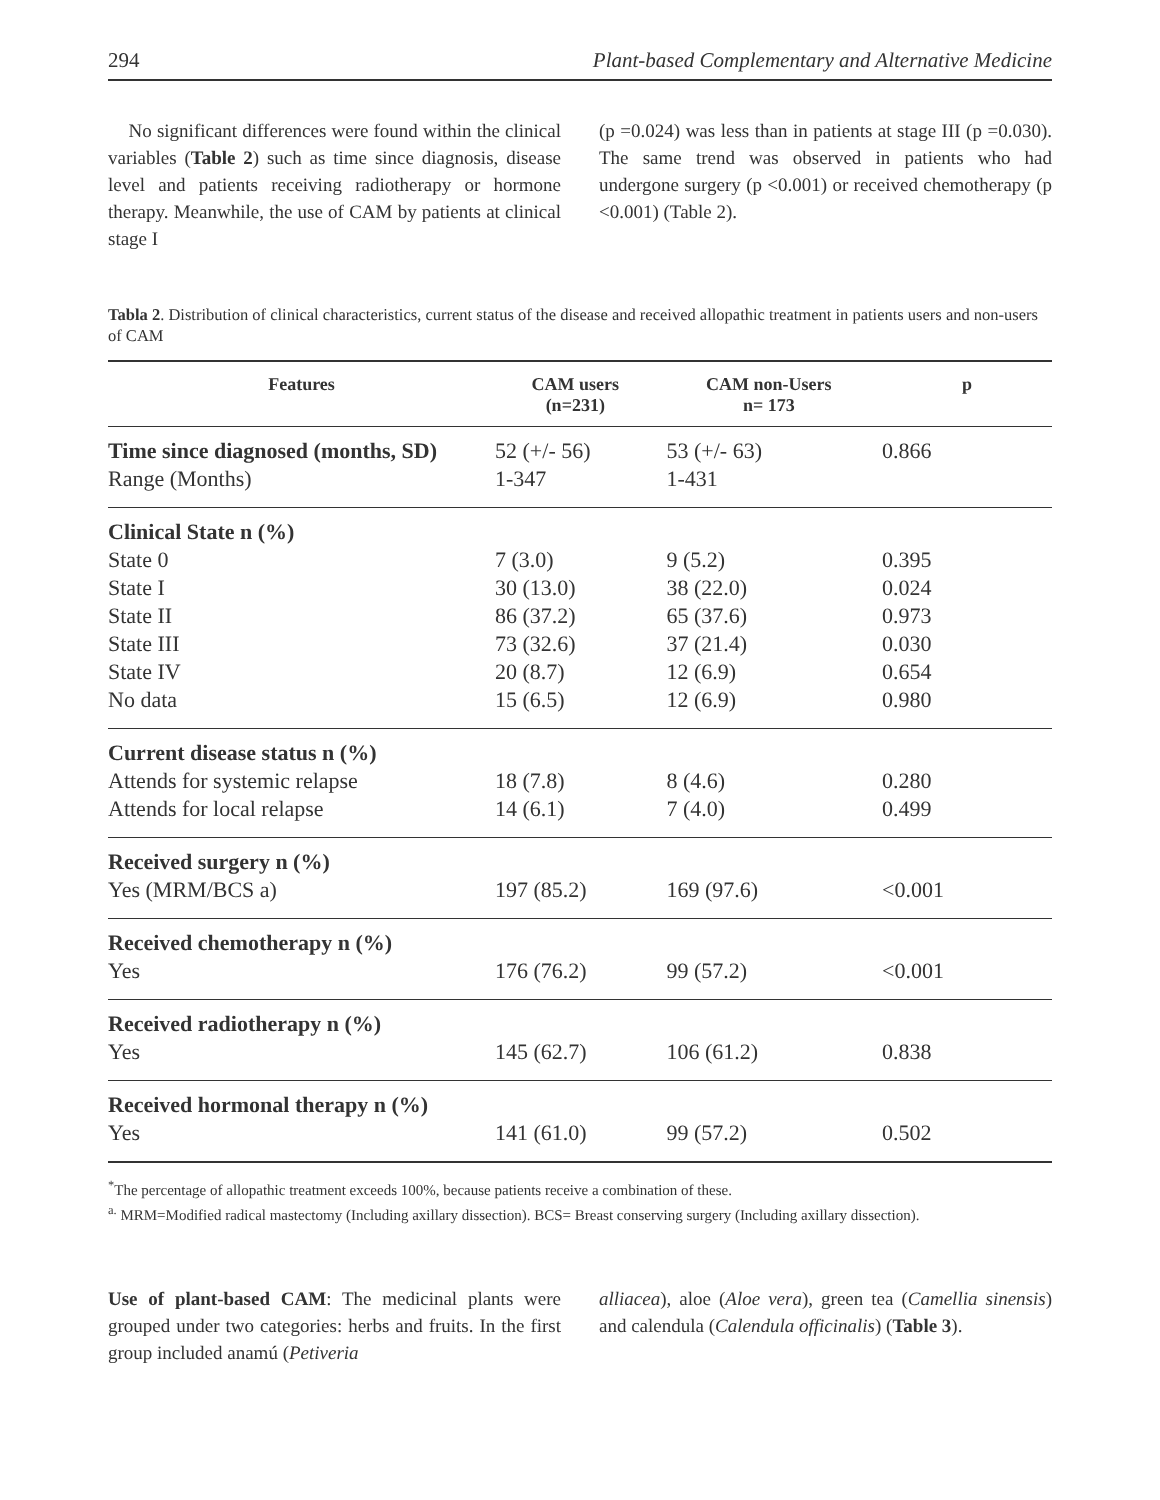294 Plant-based Complementary and Alternative Medicine
No significant differences were found within the clinical variables (Table 2) such as time since diagnosis, disease level and patients receiving radiotherapy or hormone therapy. Meanwhile, the use of CAM by patients at clinical stage I
(p =0.024) was less than in patients at stage III (p =0.030). The same trend was observed in patients who had undergone surgery (p <0.001) or received chemotherapy (p <0.001) (Table 2).
Tabla 2. Distribution of clinical characteristics, current status of the disease and received allopathic treatment in patients users and non-users of CAM
| Features | CAM users (n=231) | CAM non-Users n= 173 | p |
| --- | --- | --- | --- |
| Time since diagnosed (months, SD) Range (Months) | 52 (+/- 56) 1-347 | 53 (+/- 63) 1-431 | 0.866 |
| Clinical State n (%) State 0 State I State II State III State IV No data | 7 (3.0) 30 (13.0) 86 (37.2) 73 (32.6) 20 (8.7) 15 (6.5) | 9 (5.2) 38 (22.0) 65 (37.6) 37 (21.4) 12 (6.9) 12 (6.9) | 0.395 0.024 0.973 0.030 0.654 0.980 |
| Current disease status n (%) Attends for systemic relapse Attends for local relapse | 18 (7.8) 14 (6.1) | 8 (4.6) 7 (4.0) | 0.280 0.499 |
| Received surgery n (%) Yes (MRM/BCS a) | 197 (85.2) | 169 (97.6) | <0.001 |
| Received chemotherapy n (%) Yes | 176 (76.2) | 99 (57.2) | <0.001 |
| Received radiotherapy n (%) Yes | 145 (62.7) | 106 (61.2) | 0.838 |
| Received hormonal therapy n (%) Yes | 141 (61.0) | 99 (57.2) | 0.502 |
<sup>*</sup> The percentage of allopathic treatment exceeds 100%, because patients receive a combination of these.
<sup>a.</sup> MRM=Modified radical mastectomy (Including axillary dissection). BCS= Breast conserving surgery (Including axillary dissection).
Use of plant-based CAM: The medicinal plants were grouped under two categories: herbs and fruits. In the first group included anamú (Petiveria
alliacea), aloe (Aloe vera), green tea (Camellia sinensis) and calendula (Calendula officinalis) (Table 3).